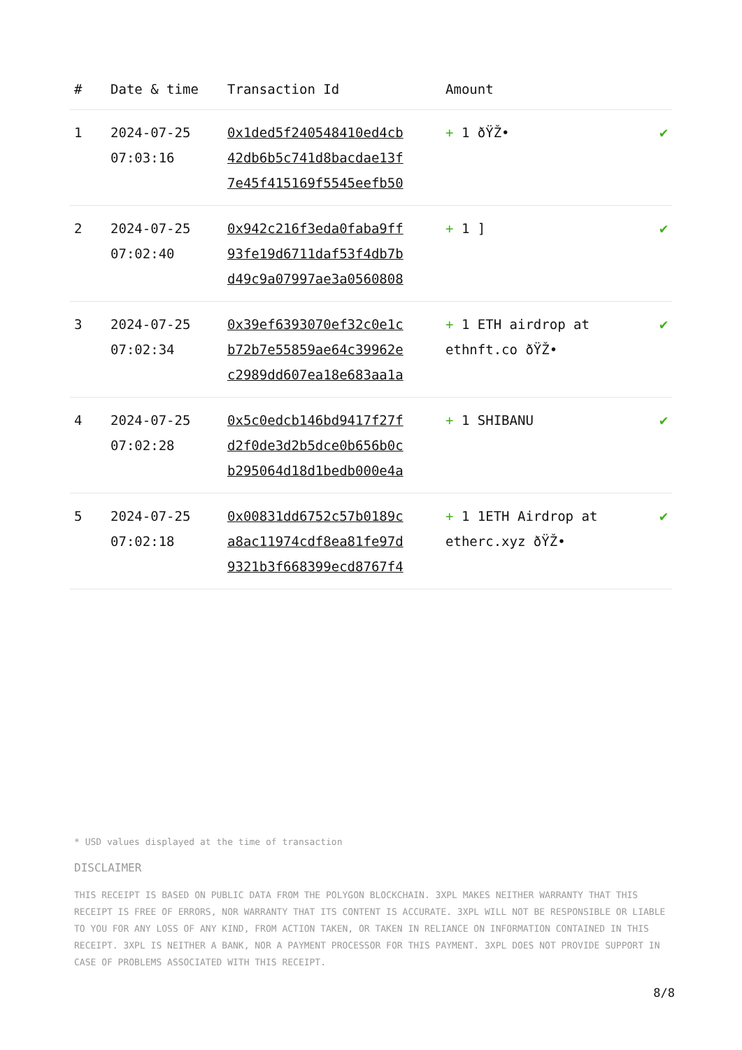| # | Date & time | Transaction Id | Amount | |
| --- | --- | --- | --- | --- |
| 1 | 2024-07-25 07:03:16 | 0x1ded5f240548410ed4cb 42db6b5c741d8bacdae13f 7e45f415169f5545eefb50 | + 1 ðŸŽ• | ✔ |
| 2 | 2024-07-25 07:02:40 | 0x942c216f3eda0faba9ff 93fe19d6711daf53f4db7b d49c9a07997ae3a0560808 | + 1 ] | ✔ |
| 3 | 2024-07-25 07:02:34 | 0x39ef6393070ef32c0e1c b72b7e55859ae64c39962e c2989dd607ea18e683aa1a | + 1 ETH airdrop at ethnft.co ðŸŽ• | ✔ |
| 4 | 2024-07-25 07:02:28 | 0x5c0edcb146bd9417f27f d2f0de3d2b5dce0b656b0c b295064d18d1bedb000e4a | + 1 SHIBANU | ✔ |
| 5 | 2024-07-25 07:02:18 | 0x00831dd6752c57b0189c a8ac11974cdf8ea81fe97d 9321b3f668399ecd8767f4 | + 1 1ETH Airdrop at etherc.xyz ðŸŽ• | ✔ |
* USD values displayed at the time of transaction
DISCLAIMER
THIS RECEIPT IS BASED ON PUBLIC DATA FROM THE POLYGON BLOCKCHAIN. 3XPL MAKES NEITHER WARRANTY THAT THIS RECEIPT IS FREE OF ERRORS, NOR WARRANTY THAT ITS CONTENT IS ACCURATE. 3XPL WILL NOT BE RESPONSIBLE OR LIABLE TO YOU FOR ANY LOSS OF ANY KIND, FROM ACTION TAKEN, OR TAKEN IN RELIANCE ON INFORMATION CONTAINED IN THIS RECEIPT. 3XPL IS NEITHER A BANK, NOR A PAYMENT PROCESSOR FOR THIS PAYMENT. 3XPL DOES NOT PROVIDE SUPPORT IN CASE OF PROBLEMS ASSOCIATED WITH THIS RECEIPT.
8/8